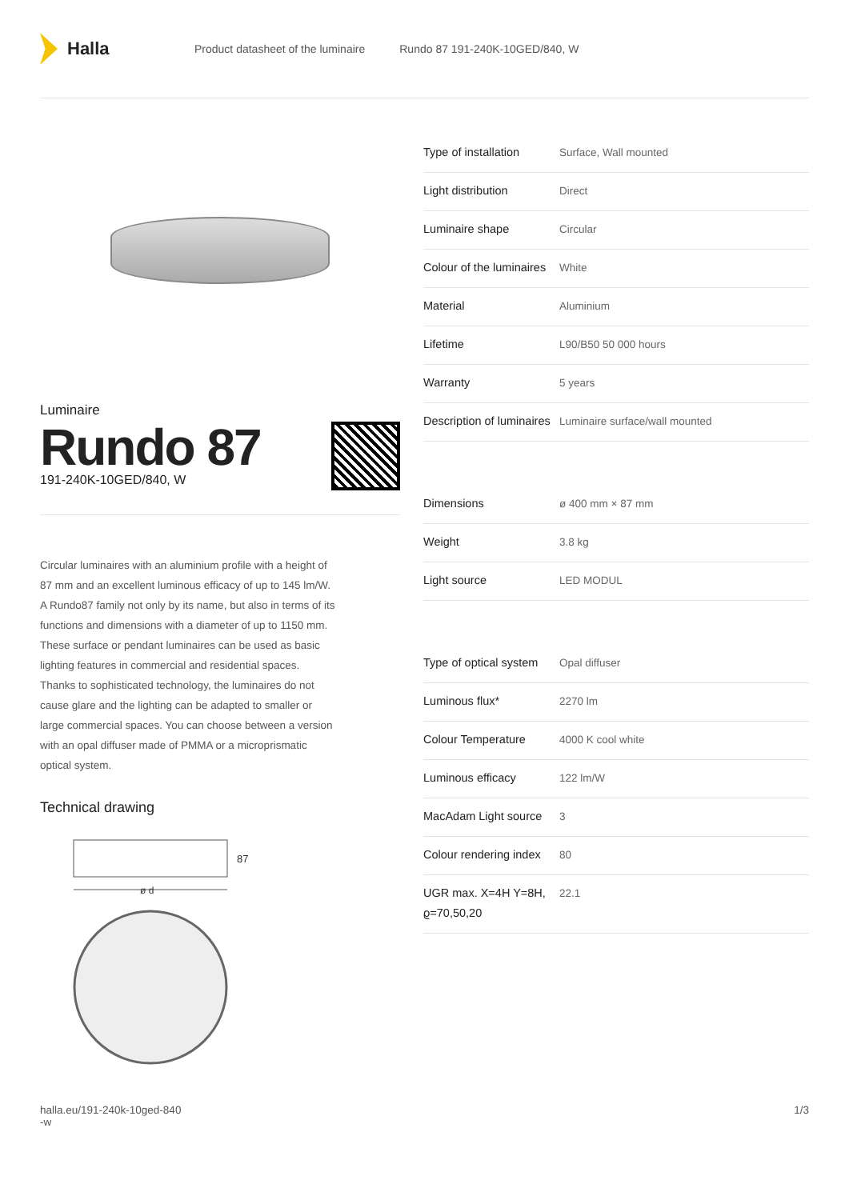Halla
Product datasheet of the luminaire Rundo 87 191-240K-10GED/840, W
Luminaire
Rundo 87
191-240K-10GED/840, W
Circular luminaires with an aluminium profile with a height of 87 mm and an excellent luminous efficacy of up to 145 lm/W. A Rundo87 family not only by its name, but also in terms of its functions and dimensions with a diameter of up to 1150 mm. These surface or pendant luminaires can be used as basic lighting features in commercial and residential spaces. Thanks to sophisticated technology, the luminaires do not cause glare and the lighting can be adapted to smaller or large commercial spaces. You can choose between a version with an opal diffuser made of PMMA or a microprismatic optical system.
Technical drawing
87
ø d
| Type of installation | Surface, Wall mounted |
| Light distribution | Direct |
| Luminaire shape | Circular |
| Colour of the luminaires | White |
| Material | Aluminium |
| Lifetime | L90/B50 50 000 hours |
| Warranty | 5 years |
| Description of luminaires | Luminaire surface/wall mounted |
| Dimensions | ø 400 mm × 87 mm |
| Weight | 3.8 kg |
| Light source | LED MODUL |
| Type of optical system | Opal diffuser |
| Luminous flux* | 2270 lm |
| Colour Temperature | 4000 K cool white |
| Luminous efficacy | 122 lm/W |
| MacAdam Light source | 3 |
| Colour rendering index | 80 |
| UGR max. X=4H Y=8H, ϱ=70,50,20 | 22.1 |
halla.eu/191-240k-10ged-840
-w
1/3